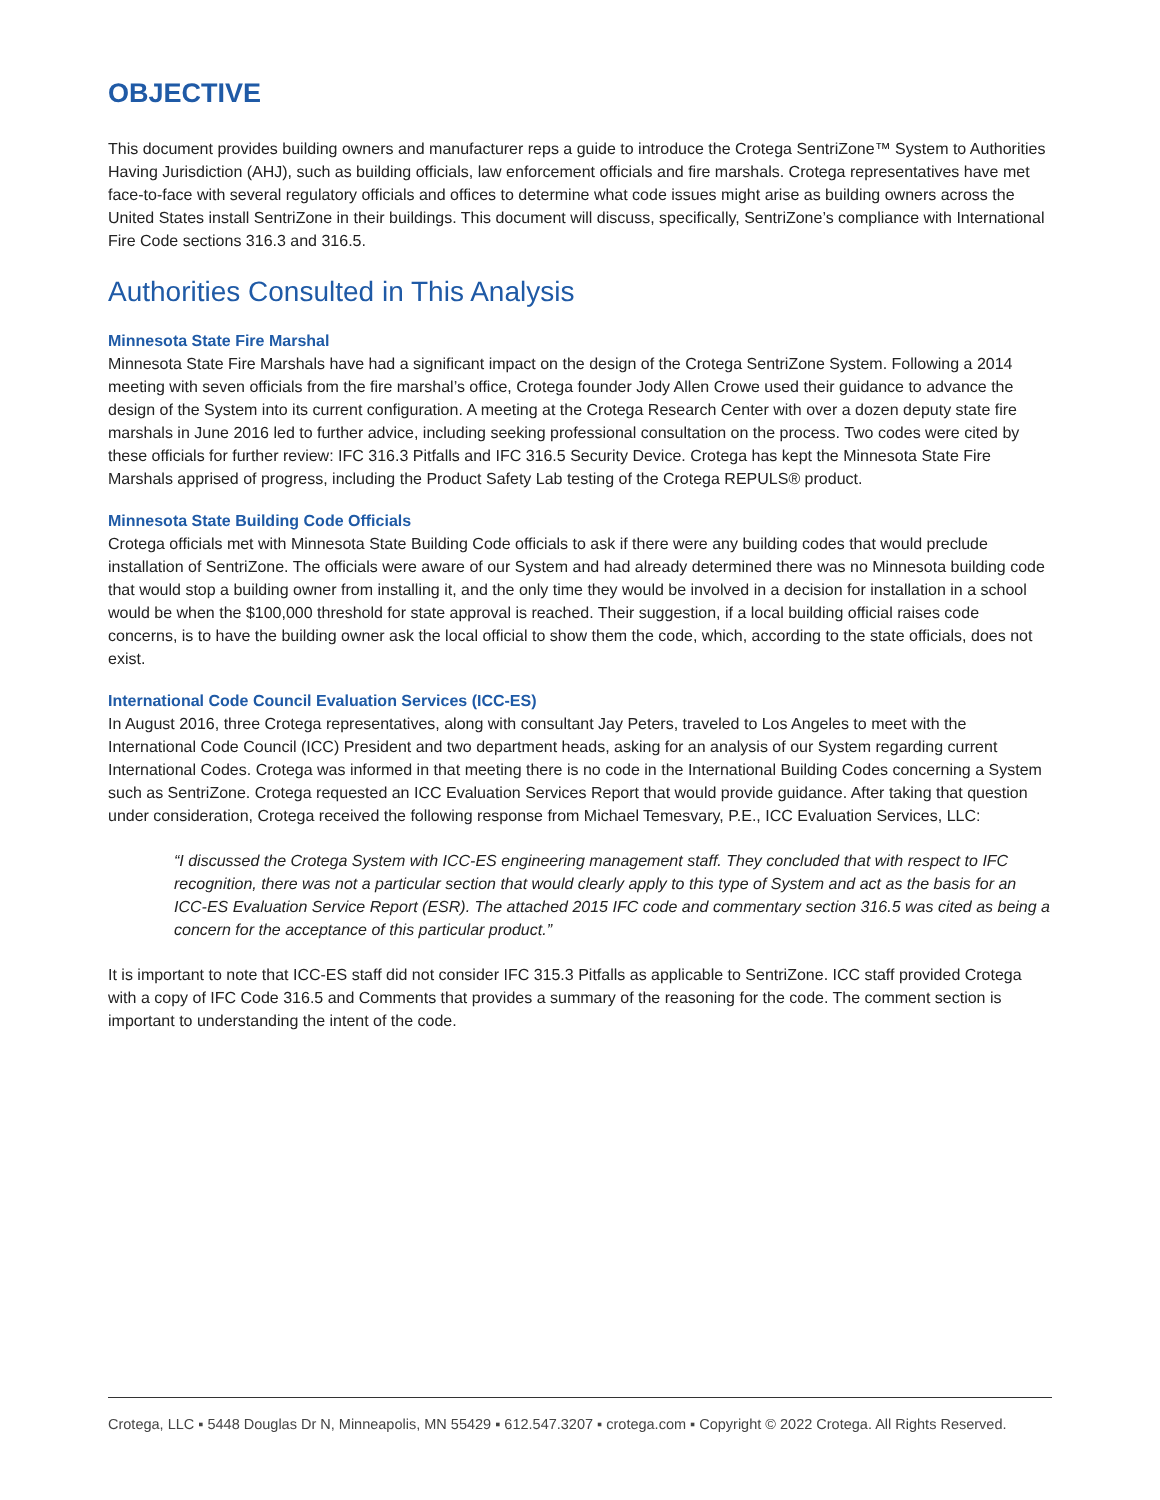OBJECTIVE
This document provides building owners and manufacturer reps a guide to introduce the Crotega SentriZone™ System to Authorities Having Jurisdiction (AHJ), such as building officials, law enforcement officials and fire marshals. Crotega representatives have met face-to-face with several regulatory officials and offices to determine what code issues might arise as building owners across the United States install SentriZone in their buildings. This document will discuss, specifically, SentriZone’s compliance with International Fire Code sections 316.3 and 316.5.
Authorities Consulted in This Analysis
Minnesota State Fire Marshal
Minnesota State Fire Marshals have had a significant impact on the design of the Crotega SentriZone System. Following a 2014 meeting with seven officials from the fire marshal’s office, Crotega founder Jody Allen Crowe used their guidance to advance the design of the System into its current configuration. A meeting at the Crotega Research Center with over a dozen deputy state fire marshals in June 2016 led to further advice, including seeking professional consultation on the process. Two codes were cited by these officials for further review: IFC 316.3 Pitfalls and IFC 316.5 Security Device. Crotega has kept the Minnesota State Fire Marshals apprised of progress, including the Product Safety Lab testing of the Crotega REPULS® product.
Minnesota State Building Code Officials
Crotega officials met with Minnesota State Building Code officials to ask if there were any building codes that would preclude installation of SentriZone. The officials were aware of our System and had already determined there was no Minnesota building code that would stop a building owner from installing it, and the only time they would be involved in a decision for installation in a school would be when the $100,000 threshold for state approval is reached. Their suggestion, if a local building official raises code concerns, is to have the building owner ask the local official to show them the code, which, according to the state officials, does not exist.
International Code Council Evaluation Services (ICC-ES)
In August 2016, three Crotega representatives, along with consultant Jay Peters, traveled to Los Angeles to meet with the International Code Council (ICC) President and two department heads, asking for an analysis of our System regarding current International Codes. Crotega was informed in that meeting there is no code in the International Building Codes concerning a System such as SentriZone. Crotega requested an ICC Evaluation Services Report that would provide guidance. After taking that question under consideration, Crotega received the following response from Michael Temesvary, P.E., ICC Evaluation Services, LLC:
“I discussed the Crotega System with ICC-ES engineering management staff. They concluded that with respect to IFC recognition, there was not a particular section that would clearly apply to this type of System and act as the basis for an ICC-ES Evaluation Service Report (ESR). The attached 2015 IFC code and commentary section 316.5 was cited as being a concern for the acceptance of this particular product.”
It is important to note that ICC-ES staff did not consider IFC 315.3 Pitfalls as applicable to SentriZone. ICC staff provided Crotega with a copy of IFC Code 316.5 and Comments that provides a summary of the reasoning for the code. The comment section is important to understanding the intent of the code.
Crotega, LLC ▪ 5448 Douglas Dr N, Minneapolis, MN 55429 ▪ 612.547.3207 ▪ crotega.com ▪ Copyright © 2022 Crotega. All Rights Reserved.